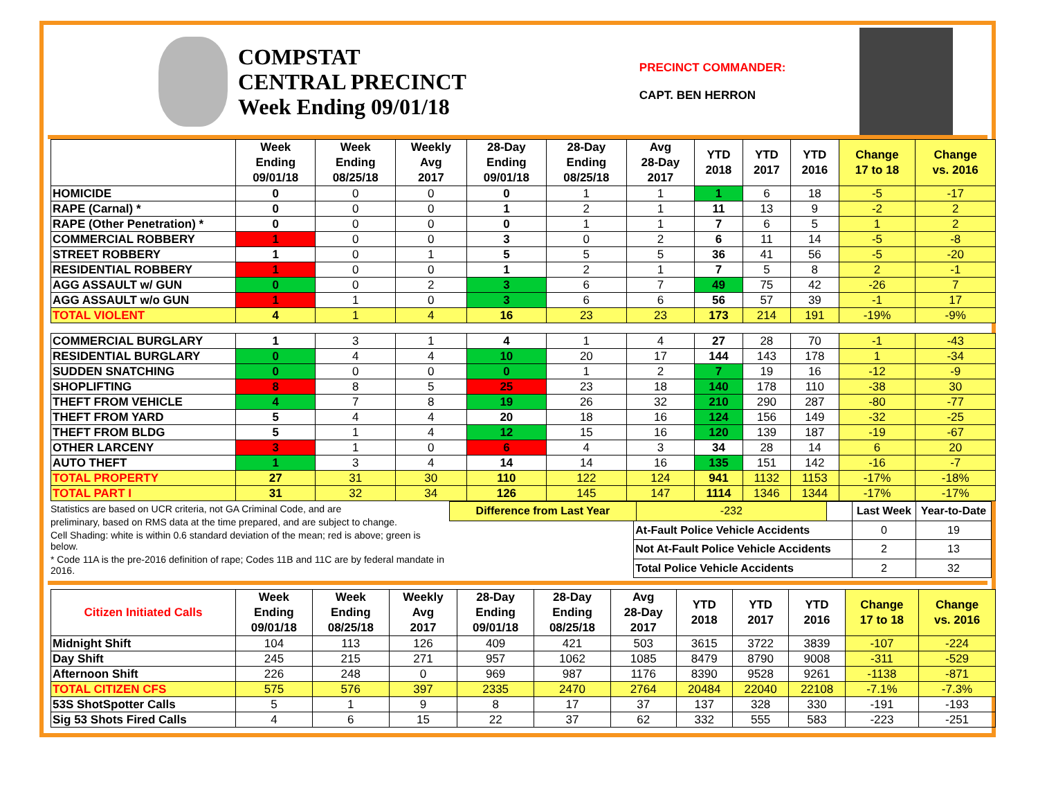COMPSTAT
CENTRAL PRECINCT
Week Ending 09/01/18
PRECINCT COMMANDER:
CAPT. BEN HERRON
| | Week Ending 09/01/18 | Week Ending 08/25/18 | Weekly Avg 2017 | 28-Day Ending 09/01/18 | 28-Day Ending 08/25/18 | Avg 28-Day 2017 | YTD 2018 | YTD 2017 | YTD 2016 | Change 17 to 18 | Change vs. 2016 |
| --- | --- | --- | --- | --- | --- | --- | --- | --- | --- | --- | --- |
| HOMICIDE | 0 | 0 | 0 | 0 | 1 | 1 | 1 | 6 | 18 | -5 | -17 |
| RAPE (Carnal) * | 0 | 0 | 0 | 1 | 2 | 1 | 11 | 13 | 9 | -2 | 2 |
| RAPE (Other Penetration) * | 0 | 0 | 0 | 0 | 1 | 1 | 7 | 6 | 5 | 1 | 2 |
| COMMERCIAL ROBBERY | 1 | 0 | 0 | 3 | 0 | 2 | 6 | 11 | 14 | -5 | -8 |
| STREET ROBBERY | 1 | 0 | 1 | 5 | 5 | 5 | 36 | 41 | 56 | -5 | -20 |
| RESIDENTIAL ROBBERY | 1 | 0 | 0 | 1 | 2 | 1 | 7 | 5 | 8 | 2 | -1 |
| AGG ASSAULT w/ GUN | 0 | 0 | 2 | 3 | 6 | 7 | 49 | 75 | 42 | -26 | 7 |
| AGG ASSAULT w/o GUN | 1 | 1 | 0 | 3 | 6 | 6 | 56 | 57 | 39 | -1 | 17 |
| TOTAL VIOLENT | 4 | 1 | 4 | 16 | 23 | 23 | 173 | 214 | 191 | -19% | -9% |
| COMMERCIAL BURGLARY | 1 | 3 | 1 | 4 | 1 | 4 | 27 | 28 | 70 | -1 | -43 |
| RESIDENTIAL BURGLARY | 0 | 4 | 4 | 10 | 20 | 17 | 144 | 143 | 178 | 1 | -34 |
| SUDDEN SNATCHING | 0 | 0 | 0 | 0 | 1 | 2 | 7 | 19 | 16 | -12 | -9 |
| SHOPLIFTING | 8 | 8 | 5 | 25 | 23 | 18 | 140 | 178 | 110 | -38 | 30 |
| THEFT FROM VEHICLE | 4 | 7 | 8 | 19 | 26 | 32 | 210 | 290 | 287 | -80 | -77 |
| THEFT FROM YARD | 5 | 4 | 4 | 20 | 18 | 16 | 124 | 156 | 149 | -32 | -25 |
| THEFT FROM BLDG | 5 | 1 | 4 | 12 | 15 | 16 | 120 | 139 | 187 | -19 | -67 |
| OTHER LARCENY | 3 | 1 | 0 | 6 | 4 | 3 | 34 | 28 | 14 | 6 | 20 |
| AUTO THEFT | 1 | 3 | 4 | 14 | 14 | 16 | 135 | 151 | 142 | -16 | -7 |
| TOTAL PROPERTY | 27 | 31 | 30 | 110 | 122 | 124 | 941 | 1132 | 1153 | -17% | -18% |
| TOTAL PART I | 31 | 32 | 34 | 126 | 145 | 147 | 1114 | 1346 | 1344 | -17% | -17% |
Statistics are based on UCR criteria, not GA Criminal Code, and are
preliminary, based on RMS data at the time prepared, and are subject to change.
Cell Shading: white is within 0.6 standard deviation of the mean; red is above; green is below.
* Code 11A is the pre-2016 definition of rape; Codes 11B and 11C are by federal mandate in 2016.
| Difference from Last Year | | -232 | | Last Week | Year-to-Date |
| | At-Fault Police Vehicle Accidents | | | 0 | 19 |
| | Not At-Fault Police Vehicle Accidents | | | 2 | 13 |
| | Total Police Vehicle Accidents | | | 2 | 32 |
| Citizen Initiated Calls | Week Ending 09/01/18 | Week Ending 08/25/18 | Weekly Avg 2017 | 28-Day Ending 09/01/18 | 28-Day Ending 08/25/18 | Avg 28-Day 2017 | YTD 2018 | YTD 2017 | YTD 2016 | Change 17 to 18 | Change vs. 2016 |
| --- | --- | --- | --- | --- | --- | --- | --- | --- | --- | --- | --- |
| Midnight Shift | 104 | 113 | 126 | 409 | 421 | 503 | 3615 | 3722 | 3839 | -107 | -224 |
| Day Shift | 245 | 215 | 271 | 957 | 1062 | 1085 | 8479 | 8790 | 9008 | -311 | -529 |
| Afternoon Shift | 226 | 248 | 0 | 969 | 987 | 1176 | 8390 | 9528 | 9261 | -1138 | -871 |
| TOTAL CITIZEN CFS | 575 | 576 | 397 | 2335 | 2470 | 2764 | 20484 | 22040 | 22108 | -7.1% | -7.3% |
| 53S ShotSpotter Calls | 5 | 1 | 9 | 8 | 17 | 37 | 137 | 328 | 330 | -191 | -193 |
| Sig 53 Shots Fired Calls | 4 | 6 | 15 | 22 | 37 | 62 | 332 | 555 | 583 | -223 | -251 |